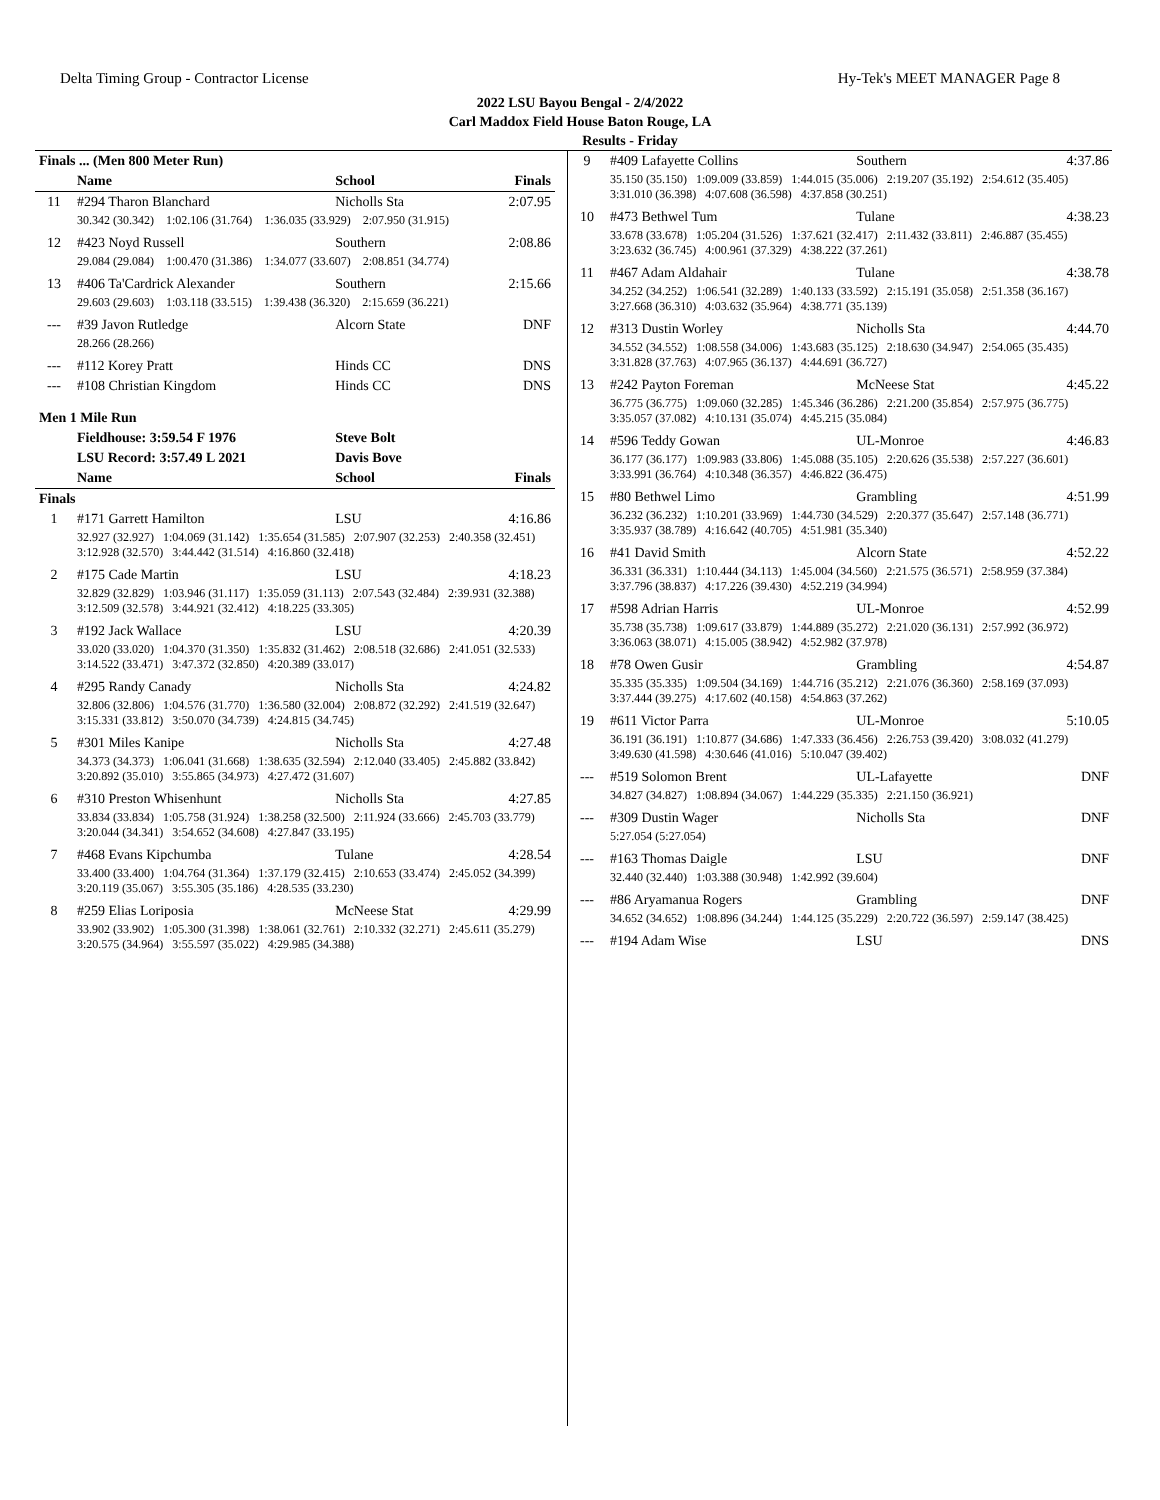Delta Timing Group - Contractor License Hy-Tek's MEET MANAGER Page 8
2022 LSU Bayou Bengal - 2/4/2022
Carl Maddox Field House Baton Rouge, LA
Results - Friday
| Finals ... (Men 800 Meter Run) | | | |
| | Name | School | Finals |
| 11 | #294 Tharon Blanchard | Nicholls Sta | 2:07.95 |
| | 30.342 (30.342) 1:02.106 (31.764) 1:36.035 (33.929) 2:07.950 (31.915) | | |
| 12 | #423 Noyd Russell | Southern | 2:08.86 |
| | 29.084 (29.084) 1:00.470 (31.386) 1:34.077 (33.607) 2:08.851 (34.774) | | |
| 13 | #406 Ta'Cardrick Alexander | Southern | 2:15.66 |
| | 29.603 (29.603) 1:03.118 (33.515) 1:39.438 (36.320) 2:15.659 (36.221) | | |
| --- | #39 Javon Rutledge | Alcorn State | DNF |
| | 28.266 (28.266) | | |
| --- | #112 Korey Pratt | Hinds CC | DNS |
| --- | #108 Christian Kingdom | Hinds CC | DNS |
| Men 1 Mile Run | | | |
| | Fieldhouse: 3:59.54 F 1976 | Steve Bolt | |
| | LSU Record: 3:57.49 L 2021 | Davis Bove | |
| | Name | School | Finals |
| Finals | | | |
| 1 | #171 Garrett Hamilton | LSU | 4:16.86 |
| | 32.927 (32.927) 1:04.069 (31.142) 1:35.654 (31.585) 2:07.907 (32.253) 2:40.358 (32.451) 3:12.928 (32.570) 3:44.442 (31.514) 4:16.860 (32.418) | | |
| 2 | #175 Cade Martin | LSU | 4:18.23 |
| | 32.829 (32.829) 1:03.946 (31.117) 1:35.059 (31.113) 2:07.543 (32.484) 2:39.931 (32.388) 3:12.509 (32.578) 3:44.921 (32.412) 4:18.225 (33.305) | | |
| 3 | #192 Jack Wallace | LSU | 4:20.39 |
| | 33.020 (33.020) 1:04.370 (31.350) 1:35.832 (31.462) 2:08.518 (32.686) 2:41.051 (32.533) 3:14.522 (33.471) 3:47.372 (32.850) 4:20.389 (33.017) | | |
| 4 | #295 Randy Canady | Nicholls Sta | 4:24.82 |
| | 32.806 (32.806) 1:04.576 (31.770) 1:36.580 (32.004) 2:08.872 (32.292) 2:41.519 (32.647) 3:15.331 (33.812) 3:50.070 (34.739) 4:24.815 (34.745) | | |
| 5 | #301 Miles Kanipe | Nicholls Sta | 4:27.48 |
| | 34.373 (34.373) 1:06.041 (31.668) 1:38.635 (32.594) 2:12.040 (33.405) 2:45.882 (33.842) 3:20.892 (35.010) 3:55.865 (34.973) 4:27.472 (31.607) | | |
| 6 | #310 Preston Whisenhunt | Nicholls Sta | 4:27.85 |
| | 33.834 (33.834) 1:05.758 (31.924) 1:38.258 (32.500) 2:11.924 (33.666) 2:45.703 (33.779) 3:20.044 (34.341) 3:54.652 (34.608) 4:27.847 (33.195) | | |
| 7 | #468 Evans Kipchumba | Tulane | 4:28.54 |
| | 33.400 (33.400) 1:04.764 (31.364) 1:37.179 (32.415) 2:10.653 (33.474) 2:45.052 (34.399) 3:20.119 (35.067) 3:55.305 (35.186) 4:28.535 (33.230) | | |
| 8 | #259 Elias Loriposia | McNeese Stat | 4:29.99 |
| | 33.902 (33.902) 1:05.300 (31.398) 1:38.061 (32.761) 2:10.332 (32.271) 2:45.611 (35.279) 3:20.575 (34.964) 3:55.597 (35.022) 4:29.985 (34.388) | | |
| 9 | #409 Lafayette Collins | Southern | 4:37.86 |
| | 35.150 (35.150) 1:09.009 (33.859) 1:44.015 (35.006) 2:19.207 (35.192) 2:54.612 (35.405) 3:31.010 (36.398) 4:07.608 (36.598) 4:37.858 (30.251) | | |
| 10 | #473 Bethwel Tum | Tulane | 4:38.23 |
| | 33.678 (33.678) 1:05.204 (31.526) 1:37.621 (32.417) 2:11.432 (33.811) 2:46.887 (35.455) 3:23.632 (36.745) 4:00.961 (37.329) 4:38.222 (37.261) | | |
| 11 | #467 Adam Aldahair | Tulane | 4:38.78 |
| | 34.252 (34.252) 1:06.541 (32.289) 1:40.133 (33.592) 2:15.191 (35.058) 2:51.358 (36.167) 3:27.668 (36.310) 4:03.632 (35.964) 4:38.771 (35.139) | | |
| 12 | #313 Dustin Worley | Nicholls Sta | 4:44.70 |
| | 34.552 (34.552) 1:08.558 (34.006) 1:43.683 (35.125) 2:18.630 (34.947) 2:54.065 (35.435) 3:31.828 (37.763) 4:07.965 (36.137) 4:44.691 (36.727) | | |
| 13 | #242 Payton Foreman | McNeese Stat | 4:45.22 |
| | 36.775 (36.775) 1:09.060 (32.285) 1:45.346 (36.286) 2:21.200 (35.854) 2:57.975 (36.775) 3:35.057 (37.082) 4:10.131 (35.074) 4:45.215 (35.084) | | |
| 14 | #596 Teddy Gowan | UL-Monroe | 4:46.83 |
| | 36.177 (36.177) 1:09.983 (33.806) 1:45.088 (35.105) 2:20.626 (35.538) 2:57.227 (36.601) 3:33.991 (36.764) 4:10.348 (36.357) 4:46.822 (36.475) | | |
| 15 | #80 Bethwel Limo | Grambling | 4:51.99 |
| | 36.232 (36.232) 1:10.201 (33.969) 1:44.730 (34.529) 2:20.377 (35.647) 2:57.148 (36.771) 3:35.937 (38.789) 4:16.642 (40.705) 4:51.981 (35.340) | | |
| 16 | #41 David Smith | Alcorn State | 4:52.22 |
| | 36.331 (36.331) 1:10.444 (34.113) 1:45.004 (34.560) 2:21.575 (36.571) 2:58.959 (37.384) 3:37.796 (38.837) 4:17.226 (39.430) 4:52.219 (34.994) | | |
| 17 | #598 Adrian Harris | UL-Monroe | 4:52.99 |
| | 35.738 (35.738) 1:09.617 (33.879) 1:44.889 (35.272) 2:21.020 (36.131) 2:57.992 (36.972) 3:36.063 (38.071) 4:15.005 (38.942) 4:52.982 (37.978) | | |
| 18 | #78 Owen Gusir | Grambling | 4:54.87 |
| | 35.335 (35.335) 1:09.504 (34.169) 1:44.716 (35.212) 2:21.076 (36.360) 2:58.169 (37.093) 3:37.444 (39.275) 4:17.602 (40.158) 4:54.863 (37.262) | | |
| 19 | #611 Victor Parra | UL-Monroe | 5:10.05 |
| | 36.191 (36.191) 1:10.877 (34.686) 1:47.333 (36.456) 2:26.753 (39.420) 3:08.032 (41.279) 3:49.630 (41.598) 4:30.646 (41.016) 5:10.047 (39.402) | | |
| --- | #519 Solomon Brent | UL-Lafayette | DNF |
| | 34.827 (34.827) 1:08.894 (34.067) 1:44.229 (35.335) 2:21.150 (36.921) | | |
| --- | #309 Dustin Wager | Nicholls Sta | DNF |
| | 5:27.054 (5:27.054) | | |
| --- | #163 Thomas Daigle | LSU | DNF |
| | 32.440 (32.440) 1:03.388 (30.948) 1:42.992 (39.604) | | |
| --- | #86 Aryamanua Rogers | Grambling | DNF |
| | 34.652 (34.652) 1:08.896 (34.244) 1:44.125 (35.229) 2:20.722 (36.597) 2:59.147 (38.425) | | |
| --- | #194 Adam Wise | LSU | DNS |